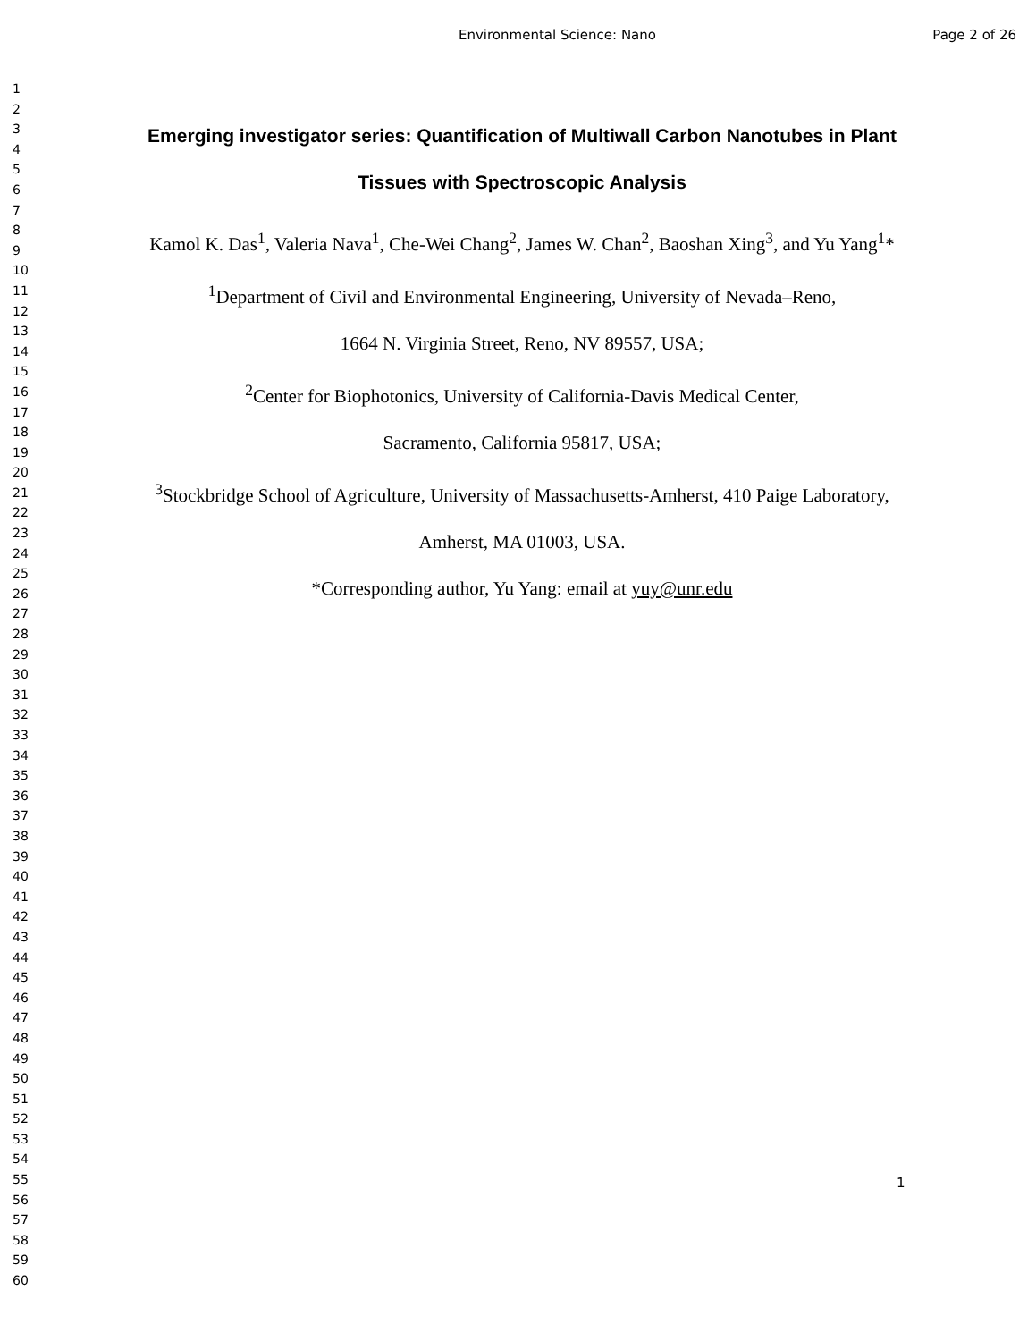Environmental Science: Nano
Page 2 of 26
1
2
3
4
5
6
7
8
9
10
11
12
13
14
15
16
17
18
19
20
21
22
23
24
25
26
27
28
29
30
31
32
33
34
35
36
37
38
39
40
41
42
43
44
45
46
47
48
49
50
51
52
53
54
55
56
57
58
59
60
Emerging investigator series: Quantification of Multiwall Carbon Nanotubes in Plant Tissues with Spectroscopic Analysis
Kamol K. Das<sup>1</sup>, Valeria Nava<sup>1</sup>, Che-Wei Chang<sup>2</sup>, James W. Chan<sup>2</sup>, Baoshan Xing<sup>3</sup>, and Yu Yang<sup>1</sup>*
<sup>1</sup> Department of Civil and Environmental Engineering, University of Nevada–Reno,
1664 N. Virginia Street, Reno, NV 89557, USA;
<sup>2</sup> Center for Biophotonics, University of California-Davis Medical Center,
Sacramento, California 95817, USA;
<sup>3</sup> Stockbridge School of Agriculture, University of Massachusetts-Amherst, 410 Paige Laboratory, Amherst, MA 01003, USA.
*Corresponding author, Yu Yang: email at yuy@unr.edu
1